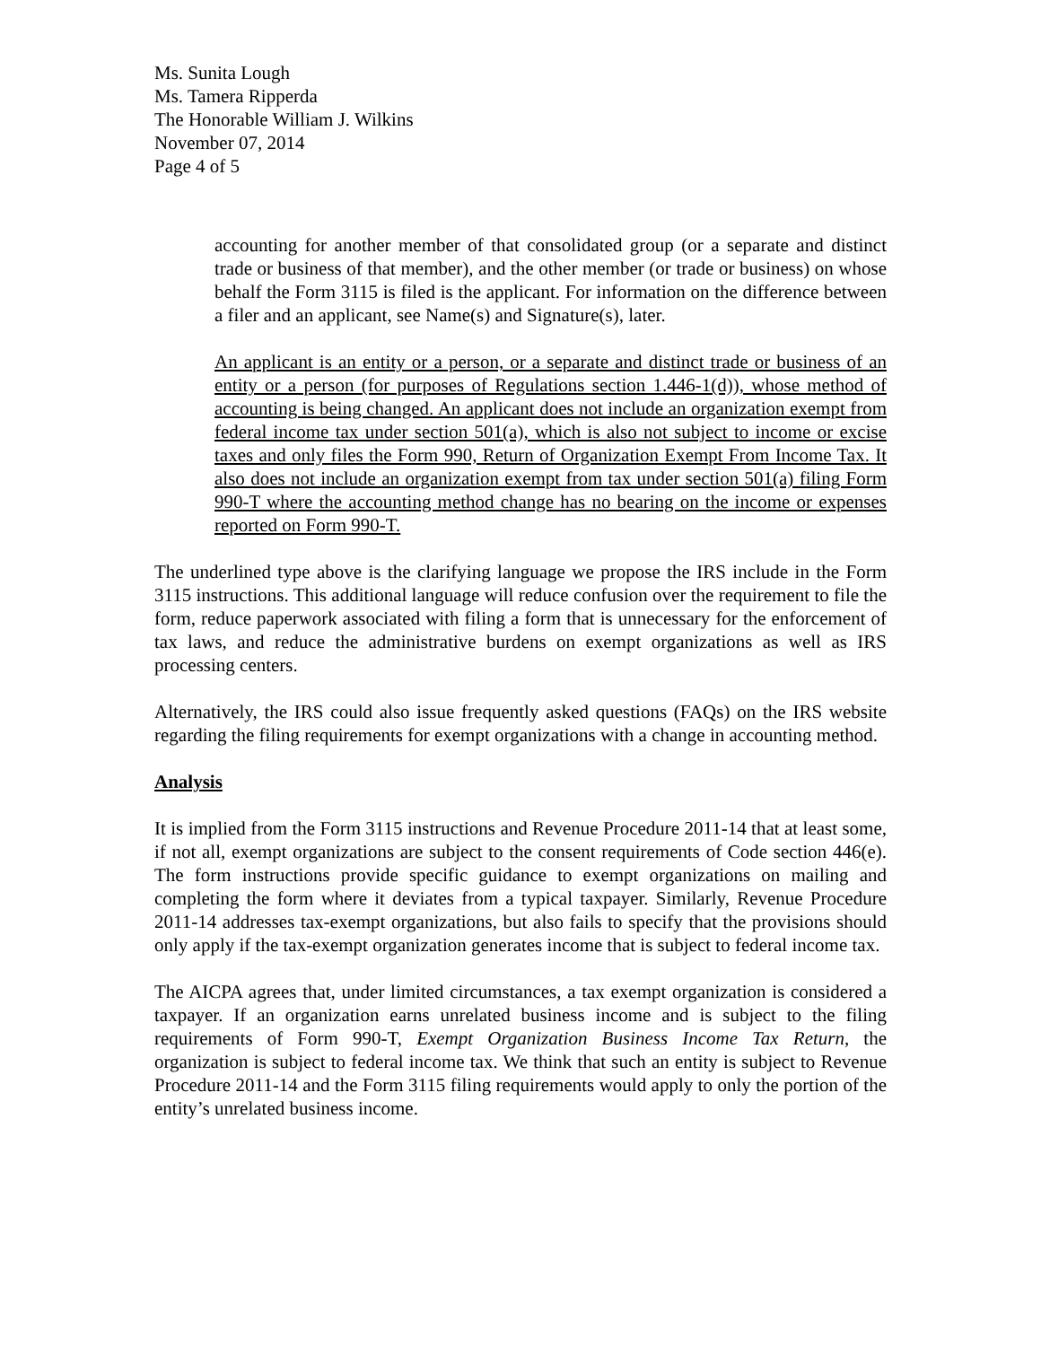Ms. Sunita Lough
Ms. Tamera Ripperda
The Honorable William J. Wilkins
November 07, 2014
Page 4 of 5
accounting for another member of that consolidated group (or a separate and distinct trade or business of that member), and the other member (or trade or business) on whose behalf the Form 3115 is filed is the applicant. For information on the difference between a filer and an applicant, see Name(s) and Signature(s), later.
An applicant is an entity or a person, or a separate and distinct trade or business of an entity or a person (for purposes of Regulations section 1.446-1(d)), whose method of accounting is being changed. An applicant does not include an organization exempt from federal income tax under section 501(a), which is also not subject to income or excise taxes and only files the Form 990, Return of Organization Exempt From Income Tax. It also does not include an organization exempt from tax under section 501(a) filing Form 990-T where the accounting method change has no bearing on the income or expenses reported on Form 990-T.
The underlined type above is the clarifying language we propose the IRS include in the Form 3115 instructions. This additional language will reduce confusion over the requirement to file the form, reduce paperwork associated with filing a form that is unnecessary for the enforcement of tax laws, and reduce the administrative burdens on exempt organizations as well as IRS processing centers.
Alternatively, the IRS could also issue frequently asked questions (FAQs) on the IRS website regarding the filing requirements for exempt organizations with a change in accounting method.
Analysis
It is implied from the Form 3115 instructions and Revenue Procedure 2011-14 that at least some, if not all, exempt organizations are subject to the consent requirements of Code section 446(e). The form instructions provide specific guidance to exempt organizations on mailing and completing the form where it deviates from a typical taxpayer. Similarly, Revenue Procedure 2011-14 addresses tax-exempt organizations, but also fails to specify that the provisions should only apply if the tax-exempt organization generates income that is subject to federal income tax.
The AICPA agrees that, under limited circumstances, a tax exempt organization is considered a taxpayer. If an organization earns unrelated business income and is subject to the filing requirements of Form 990-T, Exempt Organization Business Income Tax Return, the organization is subject to federal income tax. We think that such an entity is subject to Revenue Procedure 2011-14 and the Form 3115 filing requirements would apply to only the portion of the entity’s unrelated business income.